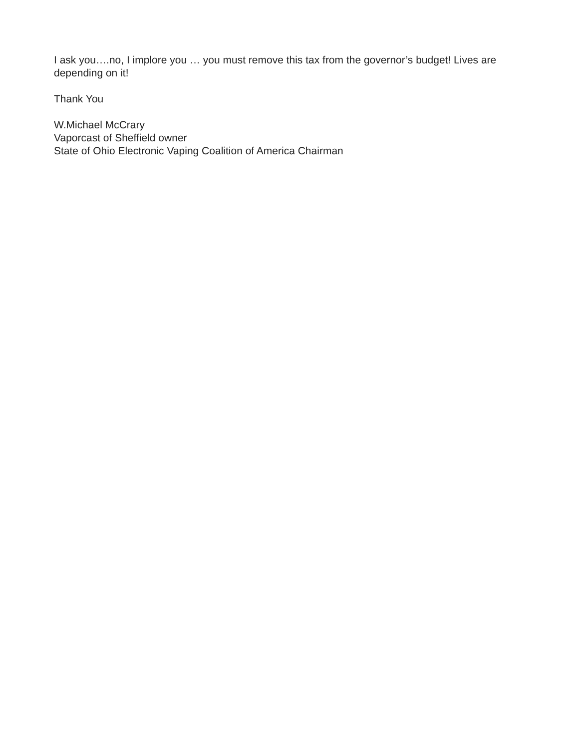I ask you….no, I implore you … you must remove this tax from the governor’s budget! Lives are depending on it!
Thank You
W.Michael McCrary
Vaporcast of Sheffield owner
State of Ohio Electronic Vaping Coalition of America Chairman